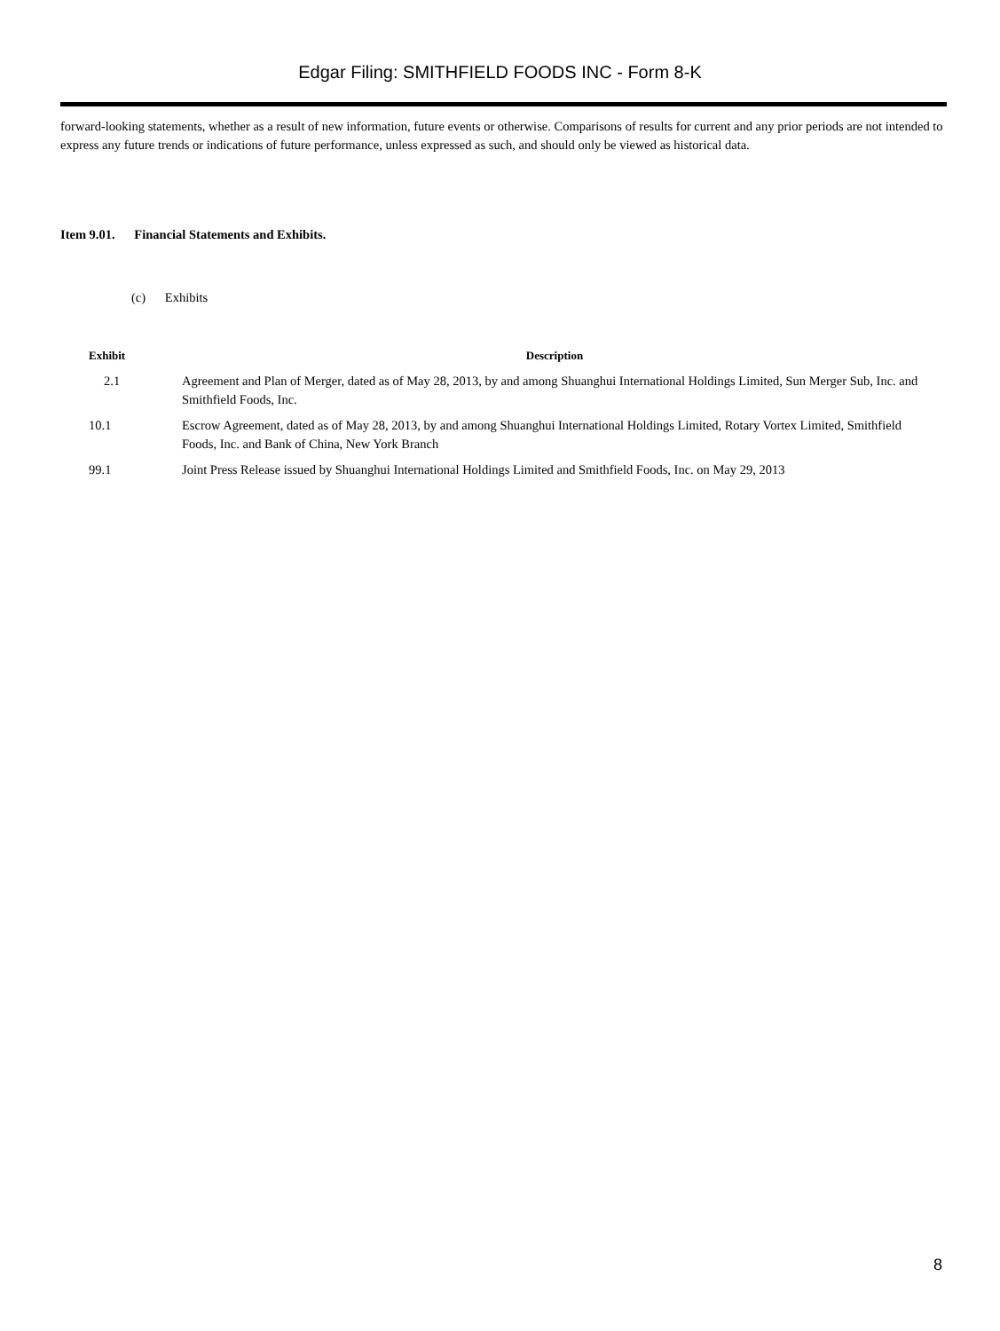Edgar Filing: SMITHFIELD FOODS INC - Form 8-K
forward-looking statements, whether as a result of new information, future events or otherwise. Comparisons of results for current and any prior periods are not intended to express any future trends or indications of future performance, unless expressed as such, and should only be viewed as historical data.
Item 9.01. Financial Statements and Exhibits.
(c) Exhibits
| Exhibit | Description |
| --- | --- |
| 2.1 | Agreement and Plan of Merger, dated as of May 28, 2013, by and among Shuanghui International Holdings Limited, Sun Merger Sub, Inc. and Smithfield Foods, Inc. |
| 10.1 | Escrow Agreement, dated as of May 28, 2013, by and among Shuanghui International Holdings Limited, Rotary Vortex Limited, Smithfield Foods, Inc. and Bank of China, New York Branch |
| 99.1 | Joint Press Release issued by Shuanghui International Holdings Limited and Smithfield Foods, Inc. on May 29, 2013 |
8